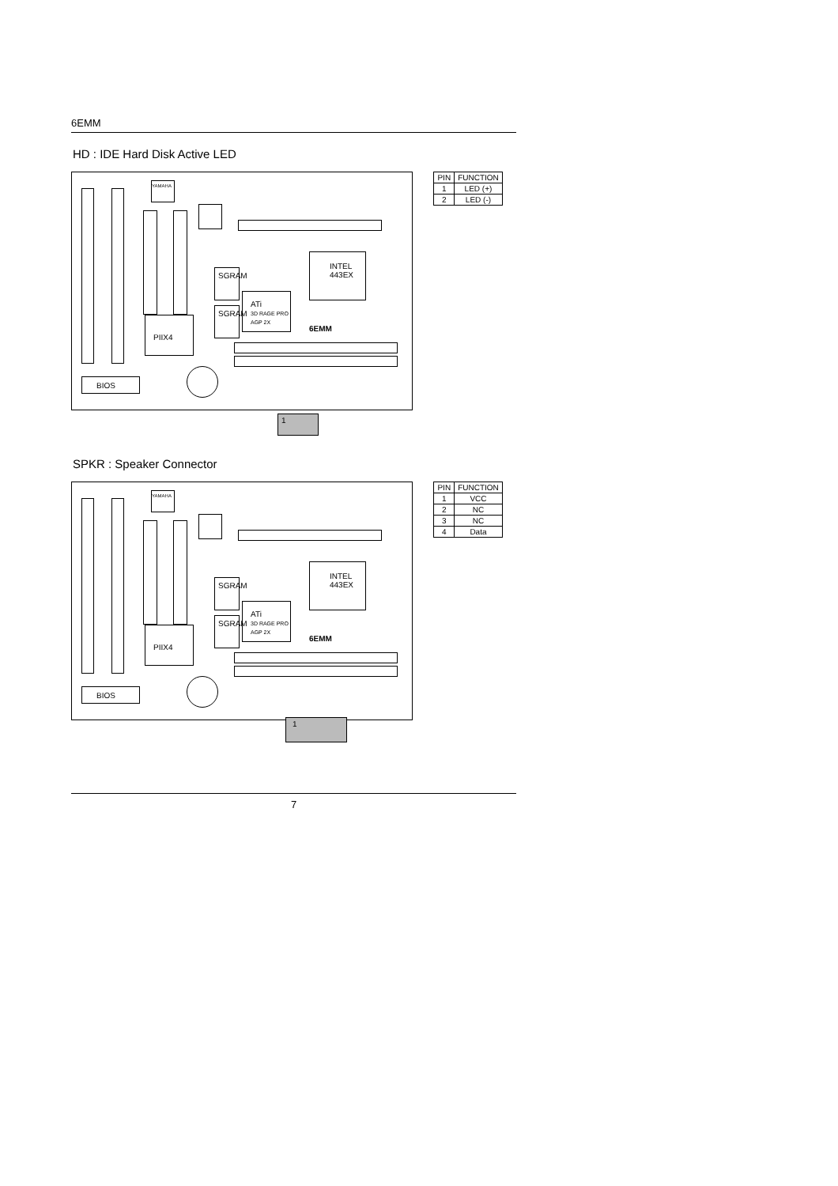6EMM
HD : IDE Hard Disk Active LED
YAMAHA
SGRAM
SGRAM
ATi
3D RAGE PRO
AGP 2X
INTEL
443EX
6EMM
PIIX4
BIOS
1
| PIN | FUNCTION |
| --- | --- |
| 1 | LED (+) |
| 2 | LED (-) |
SPKR : Speaker Connector
YAMAHA
SGRAM
SGRAM
ATi
3D RAGE PRO
AGP 2X
INTEL
443EX
6EMM
PIIX4
BIOS
1
| PIN | FUNCTION |
| --- | --- |
| 1 | VCC |
| 2 | NC |
| 3 | NC |
| 4 | Data |
7